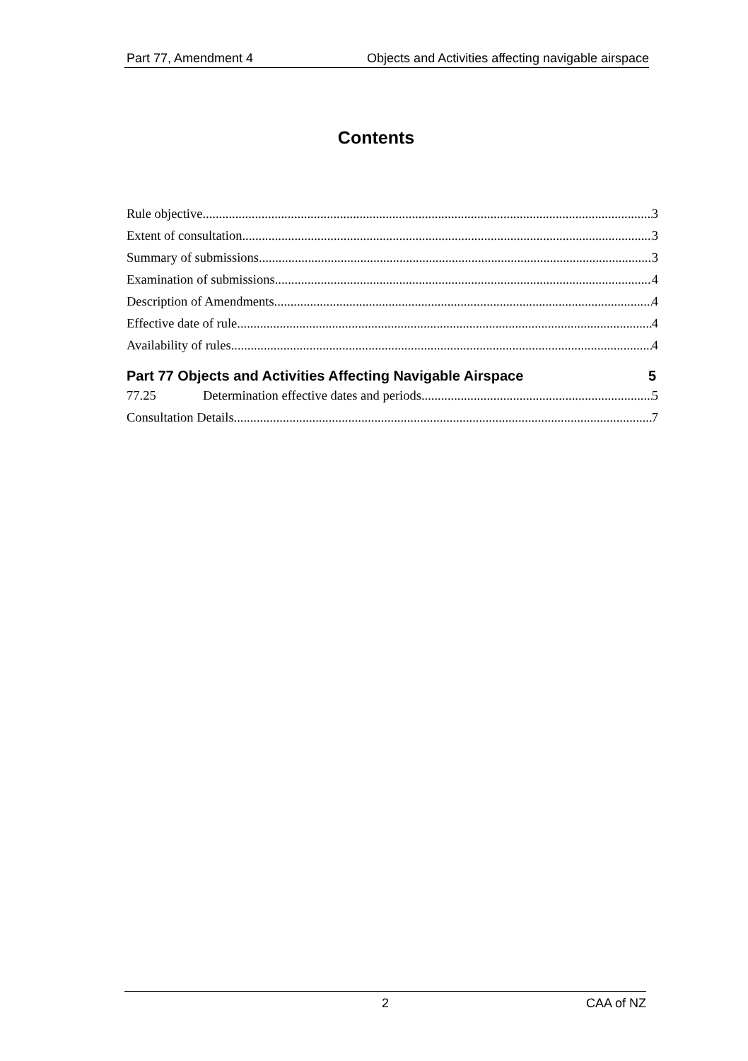Part 77, Amendment 4 Objects and Activities affecting navigable airspace
Contents
Rule objective 3
Extent of consultation 3
Summary of submissions 3
Examination of submissions 4
Description of Amendments 4
Effective date of rule 4
Availability of rules 4
Part 77 Objects and Activities Affecting Navigable Airspace 5
77.25 Determination effective dates and periods 5
Consultation Details 7
2 CAA of NZ